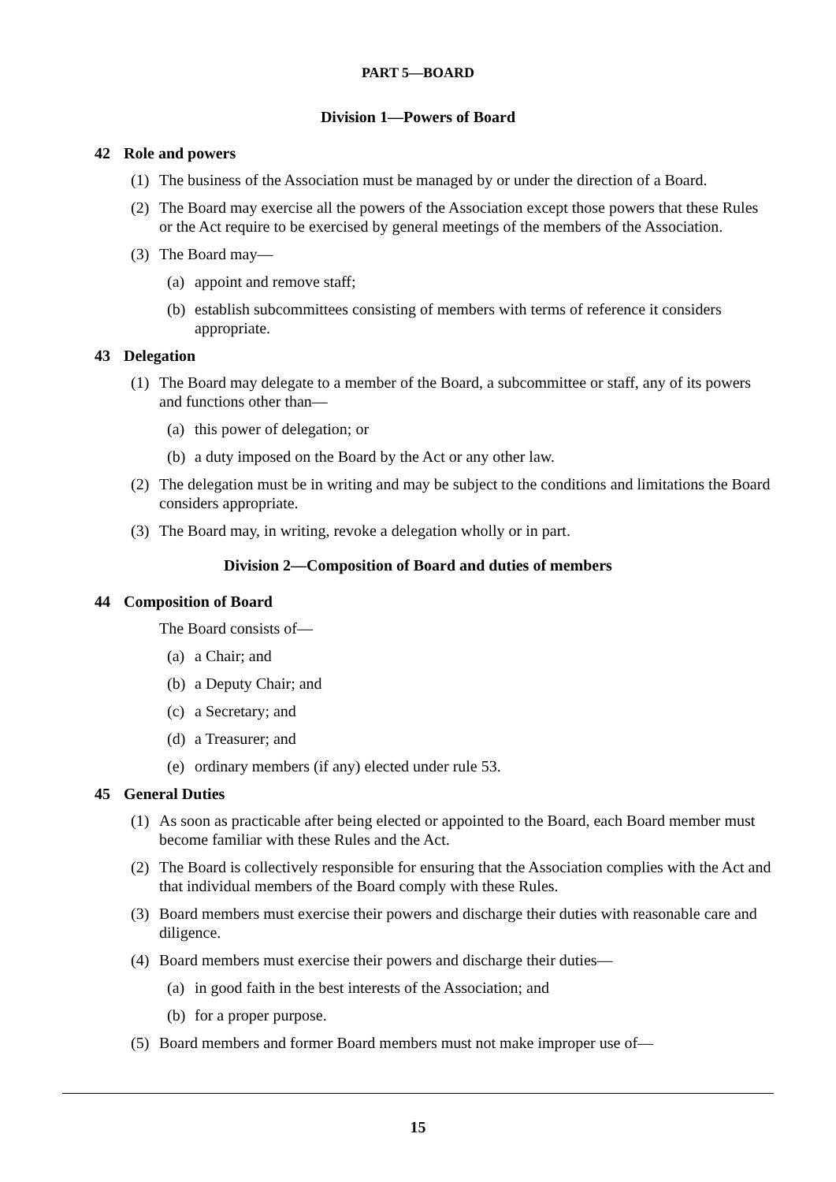PART 5—BOARD
Division 1—Powers of Board
42 Role and powers
(1) The business of the Association must be managed by or under the direction of a Board.
(2) The Board may exercise all the powers of the Association except those powers that these Rules or the Act require to be exercised by general meetings of the members of the Association.
(3) The Board may—
(a)
appoint and remove staff;
(b)
establish subcommittees consisting of members with terms of reference it considers appropriate.
43 Delegation
(1) The Board may delegate to a member of the Board, a subcommittee or staff, any of its powers and functions other than—
(a)
this power of delegation; or
(b)
a duty imposed on the Board by the Act or any other law.
(2) The delegation must be in writing and may be subject to the conditions and limitations the Board considers appropriate.
(3) The Board may, in writing, revoke a delegation wholly or in part.
Division 2—Composition of Board and duties of members
44 Composition of Board
The Board consists of—
(a)
a Chair; and
(b)
a Deputy Chair; and
(c)
a Secretary; and
(d)
a Treasurer; and
(e)
ordinary members (if any) elected under rule 53.
45 General Duties
(1) As soon as practicable after being elected or appointed to the Board, each Board member must become familiar with these Rules and the Act.
(2) The Board is collectively responsible for ensuring that the Association complies with the Act and that individual members of the Board comply with these Rules.
(3) Board members must exercise their powers and discharge their duties with reasonable care and diligence.
(4) Board members must exercise their powers and discharge their duties—
(a)
in good faith in the best interests of the Association; and
(b)
for a proper purpose.
(5) Board members and former Board members must not make improper use of—
15